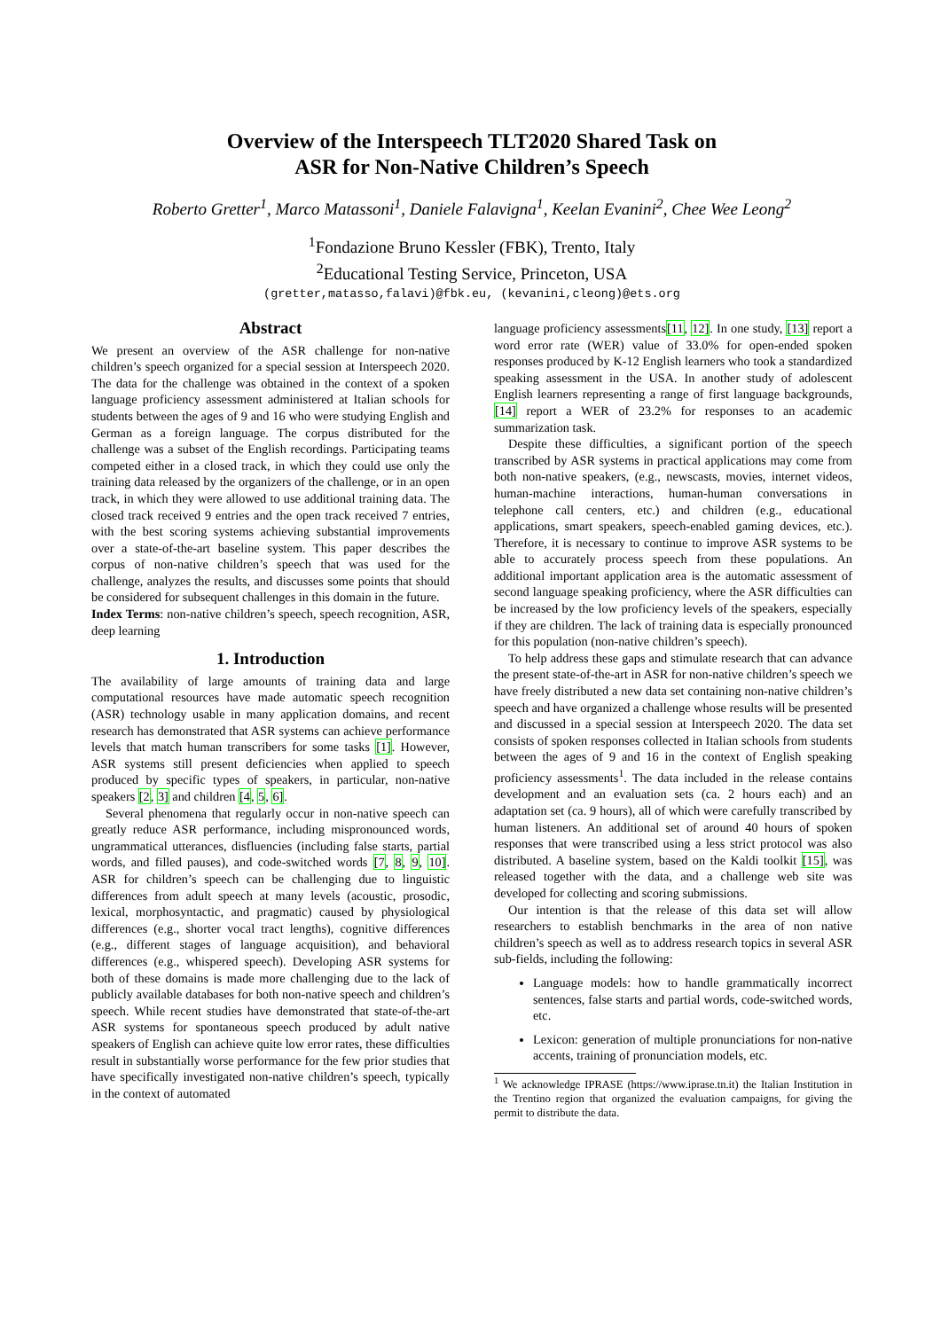Overview of the Interspeech TLT2020 Shared Task on
ASR for Non-Native Children’s Speech
Roberto Gretter<sup>1</sup>, Marco Matassoni<sup>1</sup>, Daniele Falavigna<sup>1</sup>, Keelan Evanini<sup>2</sup>, Chee Wee Leong<sup>2</sup>
<sup>1</sup> Fondazione Bruno Kessler (FBK), Trento, Italy
<sup>2</sup> Educational Testing Service, Princeton, USA
(gretter,matasso,falavi)@fbk.eu, (kevanini,cleong)@ets.org
Abstract
We present an overview of the ASR challenge for non-native children’s speech organized for a special session at Interspeech 2020. The data for the challenge was obtained in the context of a spoken language proficiency assessment administered at Italian schools for students between the ages of 9 and 16 who were studying English and German as a foreign language. The corpus distributed for the challenge was a subset of the English recordings. Participating teams competed either in a closed track, in which they could use only the training data released by the organizers of the challenge, or in an open track, in which they were allowed to use additional training data. The closed track received 9 entries and the open track received 7 entries, with the best scoring systems achieving substantial improvements over a state-of-the-art baseline system. This paper describes the corpus of non-native children’s speech that was used for the challenge, analyzes the results, and discusses some points that should be considered for subsequent challenges in this domain in the future.
Index Terms: non-native children’s speech, speech recognition, ASR, deep learning
1. Introduction
The availability of large amounts of training data and large computational resources have made automatic speech recognition (ASR) technology usable in many application domains, and recent research has demonstrated that ASR systems can achieve performance levels that match human transcribers for some tasks [1]. However, ASR systems still present deficiencies when applied to speech produced by specific types of speakers, in particular, non-native speakers [2, 3] and children [4, 5, 6].
Several phenomena that regularly occur in non-native speech can greatly reduce ASR performance, including mispronounced words, ungrammatical utterances, disfluencies (including false starts, partial words, and filled pauses), and code-switched words [7, 8, 9, 10]. ASR for children’s speech can be challenging due to linguistic differences from adult speech at many levels (acoustic, prosodic, lexical, morphosyntactic, and pragmatic) caused by physiological differences (e.g., shorter vocal tract lengths), cognitive differences (e.g., different stages of language acquisition), and behavioral differences (e.g., whispered speech). Developing ASR systems for both of these domains is made more challenging due to the lack of publicly available databases for both non-native speech and children’s speech. While recent studies have demonstrated that state-of-the-art ASR systems for spontaneous speech produced by adult native speakers of English can achieve quite low error rates, these difficulties result in substantially worse performance for the few prior studies that have specifically investigated non-native children’s speech, typically in the context of automated
language proficiency assessments[11, 12]. In one study, [13] report a word error rate (WER) value of 33.0% for open-ended spoken responses produced by K-12 English learners who took a standardized speaking assessment in the USA. In another study of adolescent English learners representing a range of first language backgrounds, [14] report a WER of 23.2% for responses to an academic summarization task.
Despite these difficulties, a significant portion of the speech transcribed by ASR systems in practical applications may come from both non-native speakers, (e.g., newscasts, movies, internet videos, human-machine interactions, human-human conversations in telephone call centers, etc.) and children (e.g., educational applications, smart speakers, speech-enabled gaming devices, etc.). Therefore, it is necessary to continue to improve ASR systems to be able to accurately process speech from these populations. An additional important application area is the automatic assessment of second language speaking proficiency, where the ASR difficulties can be increased by the low proficiency levels of the speakers, especially if they are children. The lack of training data is especially pronounced for this population (non-native children’s speech).
To help address these gaps and stimulate research that can advance the present state-of-the-art in ASR for non-native children’s speech we have freely distributed a new data set containing non-native children’s speech and have organized a challenge whose results will be presented and discussed in a special session at Interspeech 2020. The data set consists of spoken responses collected in Italian schools from students between the ages of 9 and 16 in the context of English speaking proficiency assessments<sup>1</sup>. The data included in the release contains development and an evaluation sets (ca. 2 hours each) and an adaptation set (ca. 9 hours), all of which were carefully transcribed by human listeners. An additional set of around 40 hours of spoken responses that were transcribed using a less strict protocol was also distributed. A baseline system, based on the Kaldi toolkit [15], was released together with the data, and a challenge web site was developed for collecting and scoring submissions.
Our intention is that the release of this data set will allow researchers to establish benchmarks in the area of non native children’s speech as well as to address research topics in several ASR sub-fields, including the following:
Language models: how to handle grammatically incorrect sentences, false starts and partial words, code-switched words, etc.
Lexicon: generation of multiple pronunciations for non-native accents, training of pronunciation models, etc.
<sup>1</sup> We acknowledge IPRASE (https://www.iprase.tn.it) the Italian Institution in the Trentino region that organized the evaluation campaigns, for giving the permit to distribute the data.